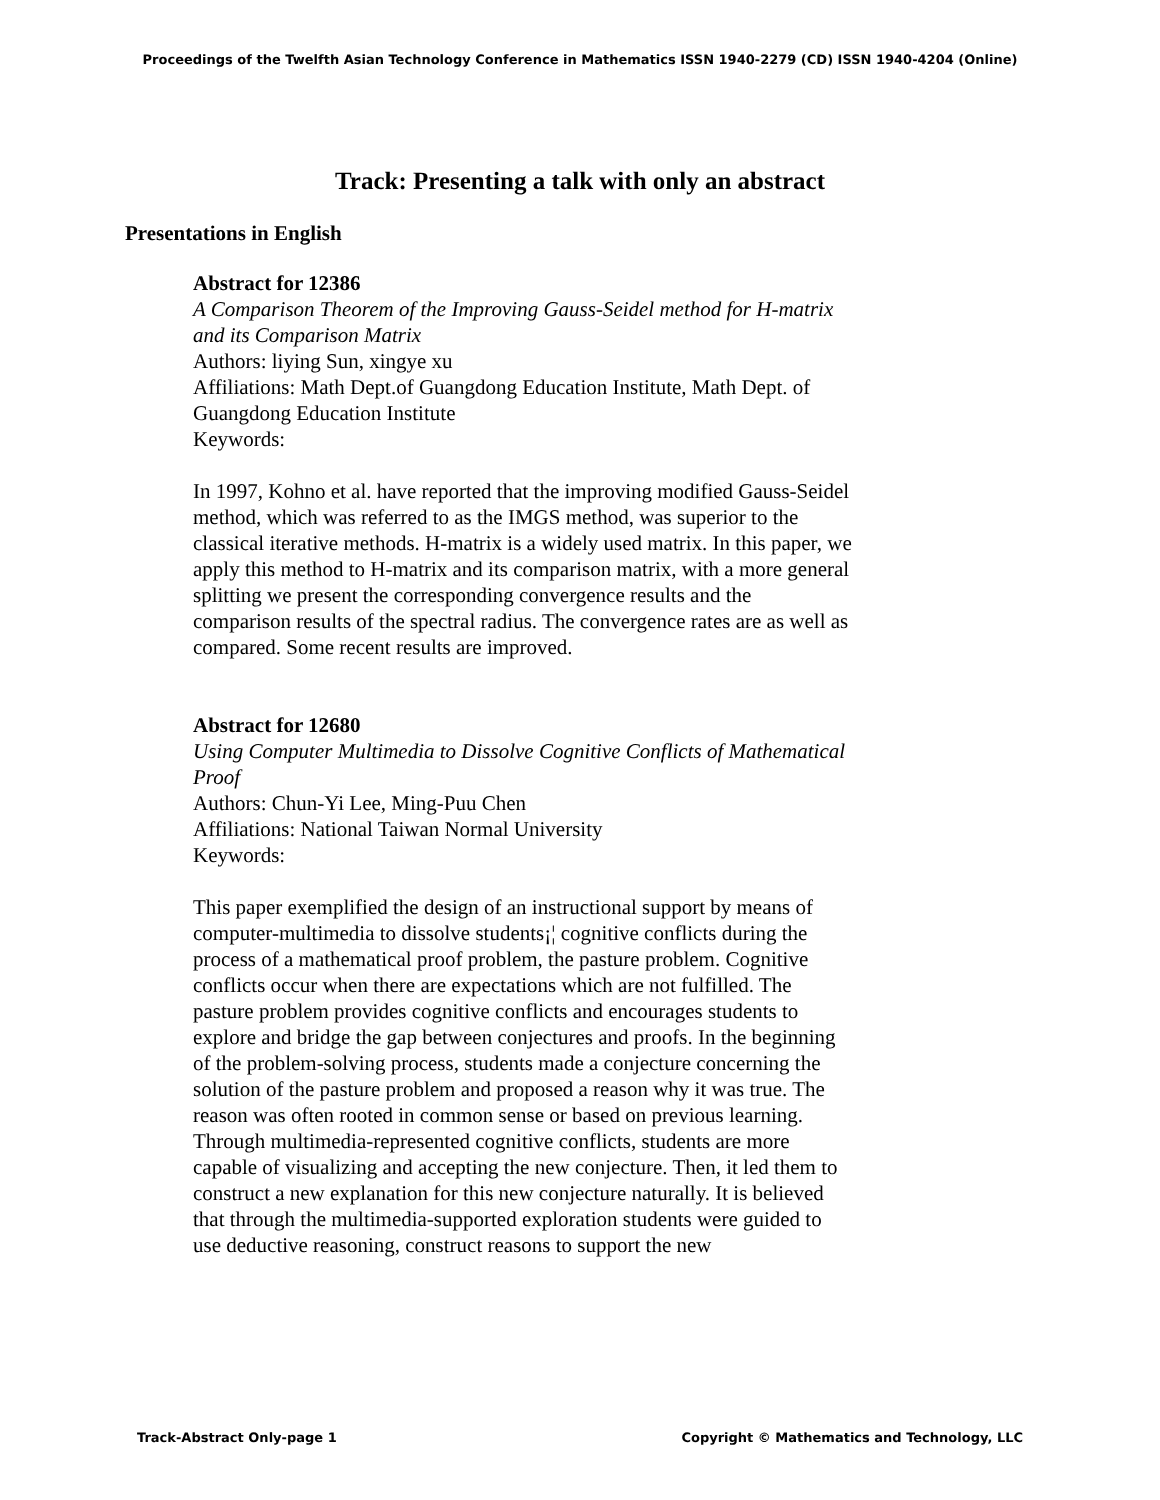Proceedings of the Twelfth Asian Technology Conference in Mathematics ISSN 1940-2279 (CD) ISSN 1940-4204 (Online)
Track: Presenting a talk with only an abstract
Presentations in English
Abstract for 12386
A Comparison Theorem of the Improving Gauss-Seidel method for H-matrix and its Comparison Matrix
Authors: liying Sun, xingye xu
Affiliations: Math Dept.of Guangdong Education Institute, Math Dept. of Guangdong Education Institute
Keywords:
In 1997, Kohno et al. have reported that the improving modified Gauss-Seidel method, which was referred to as the IMGS method, was superior to the classical iterative methods. H-matrix is a widely used matrix. In this paper, we apply this method to H-matrix and its comparison matrix, with a more general splitting we present the corresponding convergence results and the comparison results of the spectral radius. The convergence rates are as well as compared. Some recent results are improved.
Abstract for 12680
Using Computer Multimedia to Dissolve Cognitive Conflicts of Mathematical Proof
Authors: Chun-Yi Lee, Ming-Puu Chen
Affiliations: National Taiwan Normal University
Keywords:
This paper exemplified the design of an instructional support by means of computer-multimedia to dissolve students¡¦ cognitive conflicts during the process of a mathematical proof problem, the pasture problem. Cognitive conflicts occur when there are expectations which are not fulfilled. The pasture problem provides cognitive conflicts and encourages students to explore and bridge the gap between conjectures and proofs. In the beginning of the problem-solving process, students made a conjecture concerning the solution of the pasture problem and proposed a reason why it was true. The reason was often rooted in common sense or based on previous learning. Through multimedia-represented cognitive conflicts, students are more capable of visualizing and accepting the new conjecture. Then, it led them to construct a new explanation for this new conjecture naturally. It is believed that through the multimedia-supported exploration students were guided to use deductive reasoning, construct reasons to support the new
Track-Abstract Only-page 1 Copyright © Mathematics and Technology, LLC